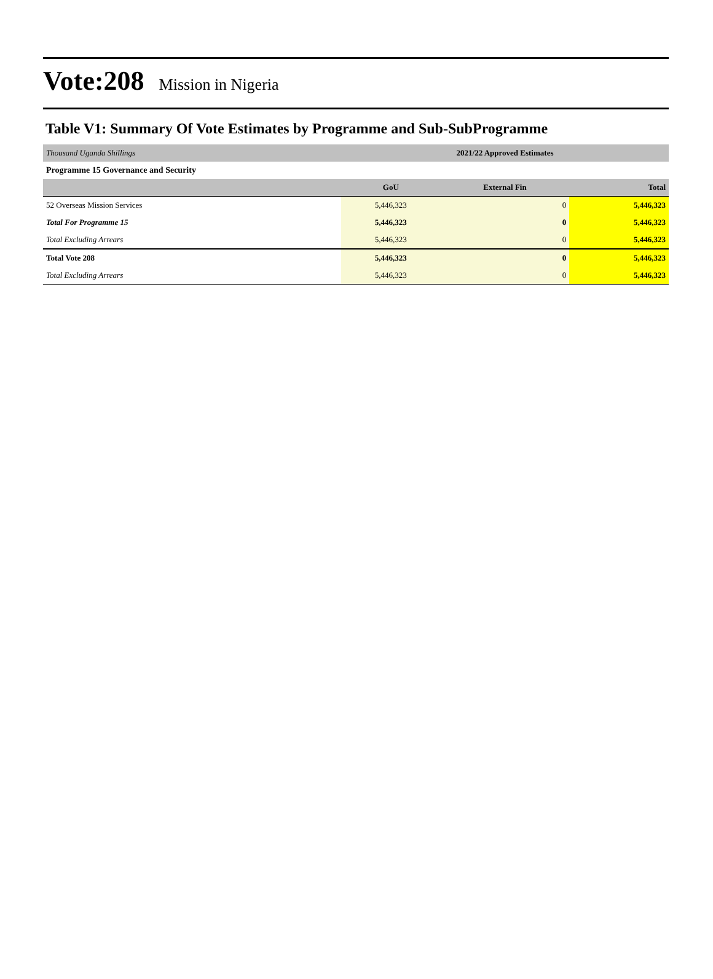Vote:208 Mission in Nigeria
Table V1: Summary Of Vote Estimates by Programme and Sub-SubProgramme
| Thousand Uganda Shillings | 2021/22 Approved Estimates | | |
| Programme 15 Governance and Security | | | |
| | GoU | External Fin | Total |
| 52 Overseas Mission Services | 5,446,323 | 0 | 5,446,323 |
| Total For Programme 15 | 5,446,323 | 0 | 5,446,323 |
| Total Excluding Arrears | 5,446,323 | 0 | 5,446,323 |
| Total Vote 208 | 5,446,323 | 0 | 5,446,323 |
| Total Excluding Arrears | 5,446,323 | 0 | 5,446,323 |